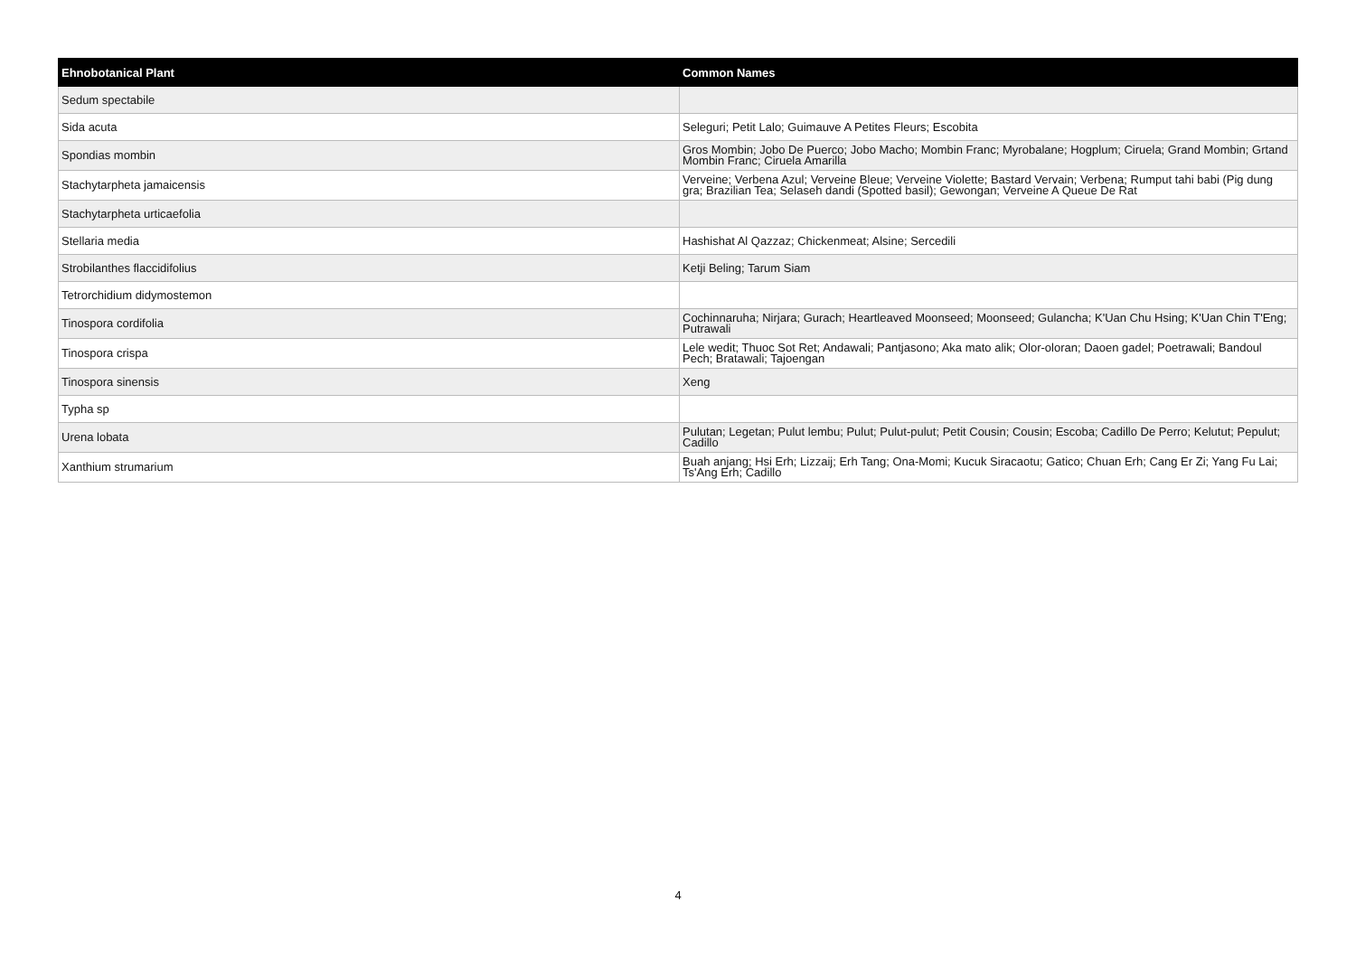| Ehnobotanical Plant | Common Names |
| --- | --- |
| Sedum spectabile | |
| Sida acuta | Seleguri; Petit Lalo; Guimauve A Petites Fleurs; Escobita |
| Spondias mombin | Gros Mombin; Jobo De Puerco; Jobo Macho; Mombin Franc; Myrobalane; Hogplum; Ciruela; Grand Mombin; Grtand Mombin Franc; Ciruela Amarilla |
| Stachytarpheta jamaicensis | Verveine; Verbena Azul; Verveine Bleue; Verveine Violette; Bastard Vervain; Verbena; Rumput tahi babi (Pig dung gra; Brazilian Tea; Selaseh dandi (Spotted basil); Gewongan; Verveine A Queue De Rat |
| Stachytarpheta urticaefolia | |
| Stellaria media | Hashishat Al Qazzaz; Chickenmeat; Alsine; Sercedili |
| Strobilanthes flaccidifolius | Ketji Beling; Tarum Siam |
| Tetrorchidium didymostemon | |
| Tinospora cordifolia | Cochinnaruha; Nirjara; Gurach; Heartleaved Moonseed; Moonseed; Gulancha; K'Uan Chu Hsing; K'Uan Chin T'Eng; Putrawali |
| Tinospora crispa | Lele wedit; Thuoc Sot Ret; Andawali; Pantjasono; Aka mato alik; Olor-oloran; Daoen gadel; Poetrawali; Bandoul Pech; Bratawali; Tajoengan |
| Tinospora sinensis | Xeng |
| Typha sp | |
| Urena lobata | Pulutan; Legetan; Pulut lembu; Pulut; Pulut-pulut; Petit Cousin; Cousin; Escoba; Cadillo De Perro; Kelutut; Pepulut; Cadillo |
| Xanthium strumarium | Buah anjang; Hsi Erh; Lizzaij; Erh Tang; Ona-Momi; Kucuk Siracaotu; Gatico; Chuan Erh; Cang Er Zi; Yang Fu Lai; Ts'Ang Erh; Cadillo |
4